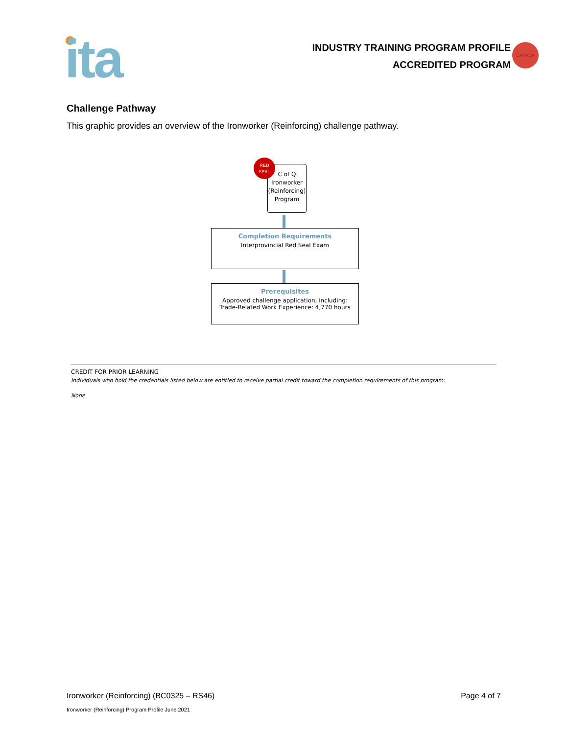ita
INDUSTRY TRAINING PROGRAM PROFILE
ACCREDITED PROGRAM
CANADA
Challenge Pathway
This graphic provides an overview of the Ironworker (Reinforcing) challenge pathway.
C of Q
Ironworker
(Reinforcing)
Program
RED
SEAL
Completion Requirements
Interprovincial Red Seal Exam
Prerequisites
Approved challenge application, including:
Trade-Related Work Experience: 4,770 hours
CREDIT FOR PRIOR LEARNING
Individuals who hold the credentials listed below are entitled to receive partial credit toward the completion requirements of this program:
None
Ironworker (Reinforcing) (BC0325 – RS46) Page 4 of 7
Ironworker (Reinforcing) Program Profile June 2021